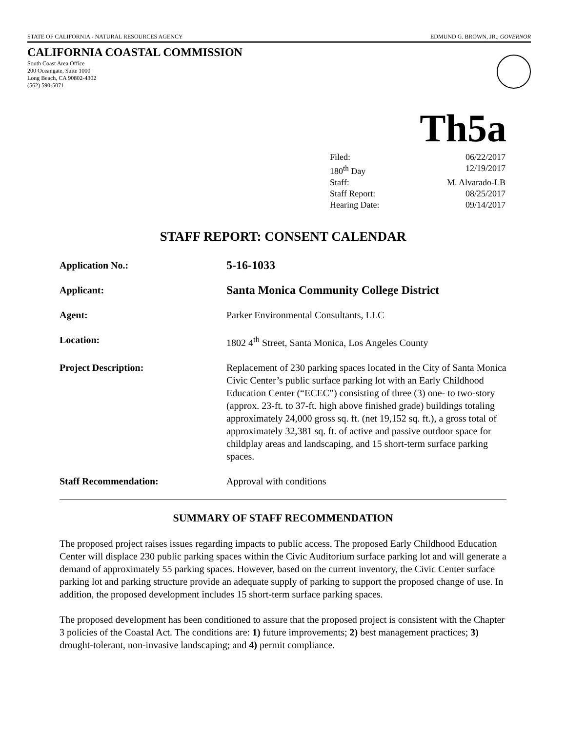STATE OF CALIFORNIA - NATURAL RESOURCES AGENCY EDMUND G. BROWN, JR., GOVERNOR
CALIFORNIA COASTAL COMMISSION
South Coast Area Office
200 Oceangate, Suite 1000
Long Beach, CA 90802-4302
(562) 590-5071
Th5a
Filed: 06/22/2017
180<sup>th</sup> Day 12/19/2017
Staff: M. Alvarado-LB
Staff Report: 08/25/2017
Hearing Date: 09/14/2017
STAFF REPORT: CONSENT CALENDAR
Application No.:
5-16-1033
Applicant:
Santa Monica Community College District
Agent: Parker Environmental Consultants, LLC
Location: 1802 4<sup>th</sup> Street, Santa Monica, Los Angeles County
Project Description: Replacement of 230 parking spaces located in the City of Santa Monica Civic Center’s public surface parking lot with an Early Childhood Education Center (“ECEC”) consisting of three (3) one- to two-story (approx. 23-ft. to 37-ft. high above finished grade) buildings totaling approximately 24,000 gross sq. ft. (net 19,152 sq. ft.), a gross total of approximately 32,381 sq. ft. of active and passive outdoor space for childplay areas and landscaping, and 15 short-term surface parking spaces.
Staff Recommendation: Approval with conditions
SUMMARY OF STAFF RECOMMENDATION
The proposed project raises issues regarding impacts to public access. The proposed Early Childhood Education Center will displace 230 public parking spaces within the Civic Auditorium surface parking lot and will generate a demand of approximately 55 parking spaces. However, based on the current inventory, the Civic Center surface parking lot and parking structure provide an adequate supply of parking to support the proposed change of use. In addition, the proposed development includes 15 short-term surface parking spaces.
The proposed development has been conditioned to assure that the proposed project is consistent with the Chapter 3 policies of the Coastal Act. The conditions are: 1) future improvements; 2) best management practices; 3) drought-tolerant, non-invasive landscaping; and 4) permit compliance.